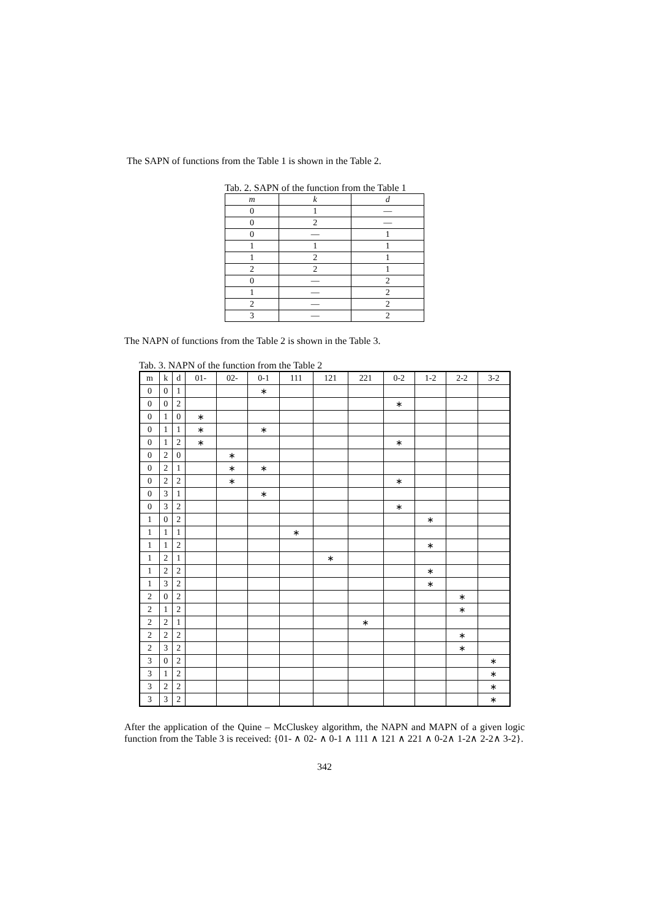The SAPN of functions from the Table 1 is shown in the Table 2.
Tab. 2. SAPN of the function from the Table 1
| m | k | d |
| --- | --- | --- |
| 0 | 1 | — |
| 0 | 2 | — |
| 0 | — | 1 |
| 1 | 1 | 1 |
| 1 | 2 | 1 |
| 2 | 2 | 1 |
| 0 | — | 2 |
| 1 | — | 2 |
| 2 | — | 2 |
| 3 | — | 2 |
The NAPN of functions from the Table 2 is shown in the Table 3.
Tab. 3. NAPN of the function from the Table 2
| m | k | d | 01- | 02- | 0-1 | 111 | 121 | 221 | 0-2 | 1-2 | 2-2 | 3-2 |
| --- | --- | --- | --- | --- | --- | --- | --- | --- | --- | --- | --- | --- |
| 0 | 0 | 1 | | | ∗ | | | | | | | |
| 0 | 0 | 2 | | | | | | | ∗ | | | |
| 0 | 1 | 0 | ∗ | | | | | | | | | |
| 0 | 1 | 1 | ∗ | | ∗ | | | | | | | |
| 0 | 1 | 2 | ∗ | | | | | | ∗ | | | |
| 0 | 2 | 0 | | ∗ | | | | | | | | |
| 0 | 2 | 1 | | ∗ | ∗ | | | | | | | |
| 0 | 2 | 2 | | ∗ | | | | | ∗ | | | |
| 0 | 3 | 1 | | | ∗ | | | | | | | |
| 0 | 3 | 2 | | | | | | | ∗ | | | |
| 1 | 0 | 2 | | | | | | | | ∗ | | |
| 1 | 1 | 1 | | | | ∗ | | | | | | |
| 1 | 1 | 2 | | | | | | | | ∗ | | |
| 1 | 2 | 1 | | | | | ∗ | | | | | |
| 1 | 2 | 2 | | | | | | | | ∗ | | |
| 1 | 3 | 2 | | | | | | | | ∗ | | |
| 2 | 0 | 2 | | | | | | | | | ∗ | |
| 2 | 1 | 2 | | | | | | | | | ∗ | |
| 2 | 2 | 1 | | | | | | ∗ | | | | |
| 2 | 2 | 2 | | | | | | | | | ∗ | |
| 2 | 3 | 2 | | | | | | | | | ∗ | |
| 3 | 0 | 2 | | | | | | | | | | ∗ |
| 3 | 1 | 2 | | | | | | | | | | ∗ |
| 3 | 2 | 2 | | | | | | | | | | ∗ |
| 3 | 3 | 2 | | | | | | | | | | ∗ |
After the application of the Quine – McCluskey algorithm, the NAPN and MAPN of a given logic function from the Table 3 is received: {01- ∧ 02- ∧ 0-1 ∧ 111 ∧ 121 ∧ 221 ∧ 0-2∧ 1-2∧ 2-2∧ 3-2}.
342